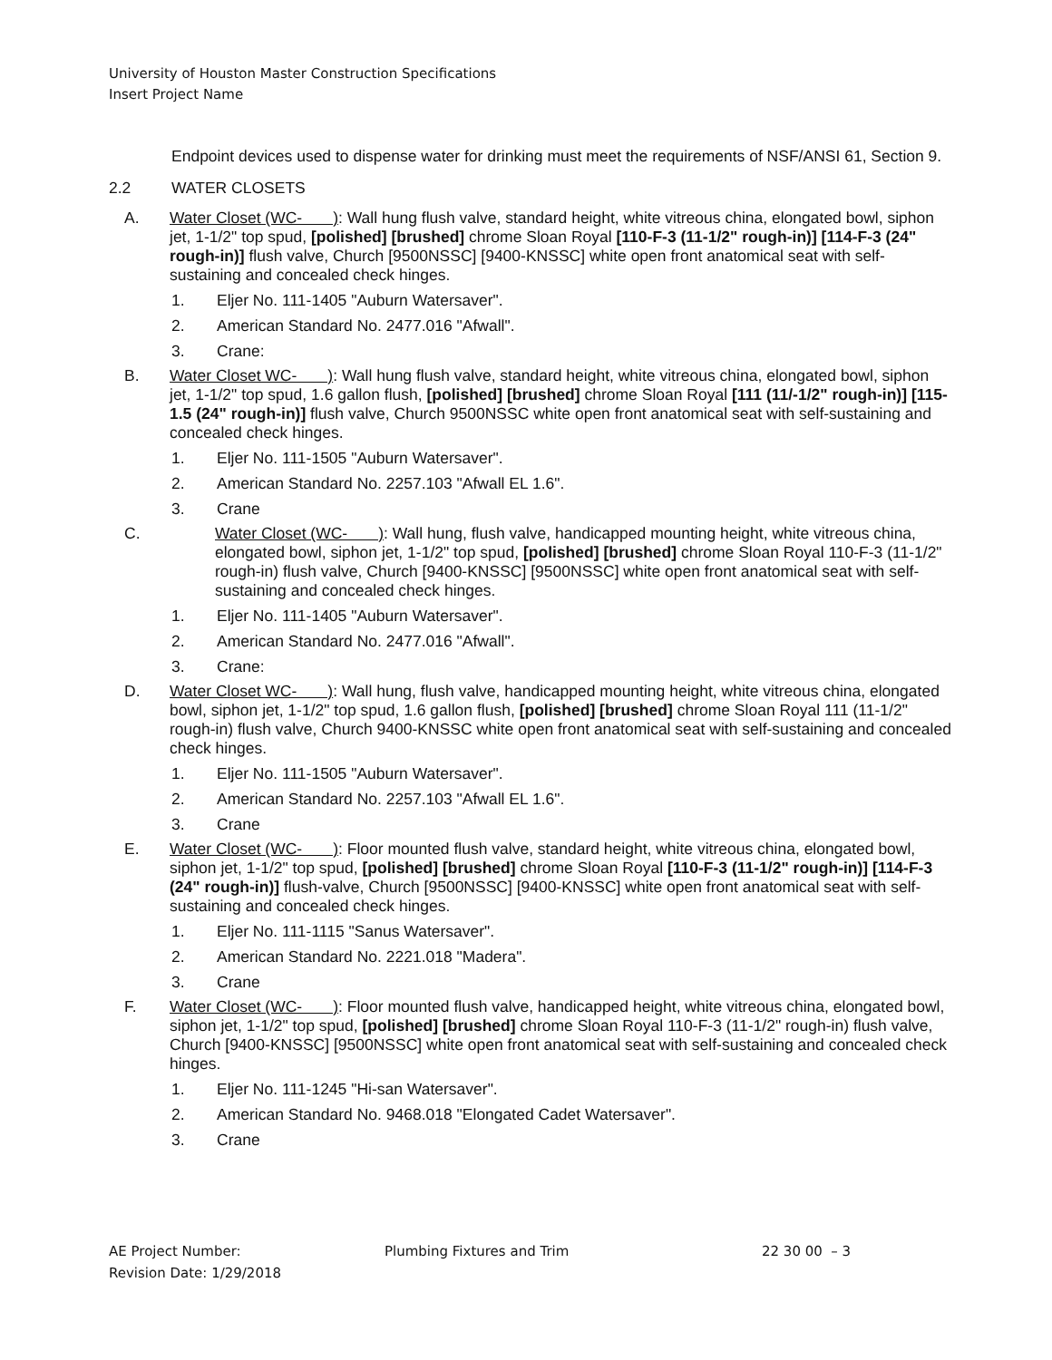University of Houston Master Construction Specifications
Insert Project Name
Endpoint devices used to dispense water for drinking must meet the requirements of NSF/ANSI 61, Section 9.
2.2 WATER CLOSETS
A. Water Closet (WC- ): Wall hung flush valve, standard height, white vitreous china, elongated bowl, siphon jet, 1-1/2" top spud, [polished] [brushed] chrome Sloan Royal [110-F-3 (11-1/2" rough-in)] [114-F-3 (24" rough-in)] flush valve, Church [9500NSSC] [9400-KNSSC] white open front anatomical seat with self-sustaining and concealed check hinges.
1. Eljer No. 111-1405 "Auburn Watersaver".
2. American Standard No. 2477.016 "Afwall".
3. Crane:
B. Water Closet WC- ): Wall hung flush valve, standard height, white vitreous china, elongated bowl, siphon jet, 1-1/2" top spud, 1.6 gallon flush, [polished] [brushed] chrome Sloan Royal [111 (11/-1/2" rough-in)] [115-1.5 (24" rough-in)] flush valve, Church 9500NSSC white open front anatomical seat with self-sustaining and concealed check hinges.
1. Eljer No. 111-1505 "Auburn Watersaver".
2. American Standard No. 2257.103 "Afwall EL 1.6".
3. Crane
C. Water Closet (WC- ): Wall hung, flush valve, handicapped mounting height, white vitreous china, elongated bowl, siphon jet, 1-1/2" top spud, [polished] [brushed] chrome Sloan Royal 110-F-3 (11-1/2" rough-in) flush valve, Church [9400-KNSSC] [9500NSSC] white open front anatomical seat with self-sustaining and concealed check hinges.
1. Eljer No. 111-1405 "Auburn Watersaver".
2. American Standard No. 2477.016 "Afwall".
3. Crane:
D. Water Closet WC- ): Wall hung, flush valve, handicapped mounting height, white vitreous china, elongated bowl, siphon jet, 1-1/2" top spud, 1.6 gallon flush, [polished] [brushed] chrome Sloan Royal 111 (11-1/2" rough-in) flush valve, Church 9400-KNSSC white open front anatomical seat with self-sustaining and concealed check hinges.
1. Eljer No. 111-1505 "Auburn Watersaver".
2. American Standard No. 2257.103 "Afwall EL 1.6".
3. Crane
E. Water Closet (WC- ): Floor mounted flush valve, standard height, white vitreous china, elongated bowl, siphon jet, 1-1/2" top spud, [polished] [brushed] chrome Sloan Royal [110-F-3 (11-1/2" rough-in)] [114-F-3 (24" rough-in)] flush-valve, Church [9500NSSC] [9400-KNSSC] white open front anatomical seat with self-sustaining and concealed check hinges.
1. Eljer No. 111-1115 "Sanus Watersaver".
2. American Standard No. 2221.018 "Madera".
3. Crane
F. Water Closet (WC- ): Floor mounted flush valve, handicapped height, white vitreous china, elongated bowl, siphon jet, 1-1/2" top spud, [polished] [brushed] chrome Sloan Royal 110-F-3 (11-1/2" rough-in) flush valve, Church [9400-KNSSC] [9500NSSC] white open front anatomical seat with self-sustaining and concealed check hinges.
1. Eljer No. 111-1245 "Hi-san Watersaver".
2. American Standard No. 9468.018 "Elongated Cadet Watersaver".
3. Crane
AE Project Number:
Revision Date: 1/29/2018
Plumbing Fixtures and Trim 22 30 00 – 3